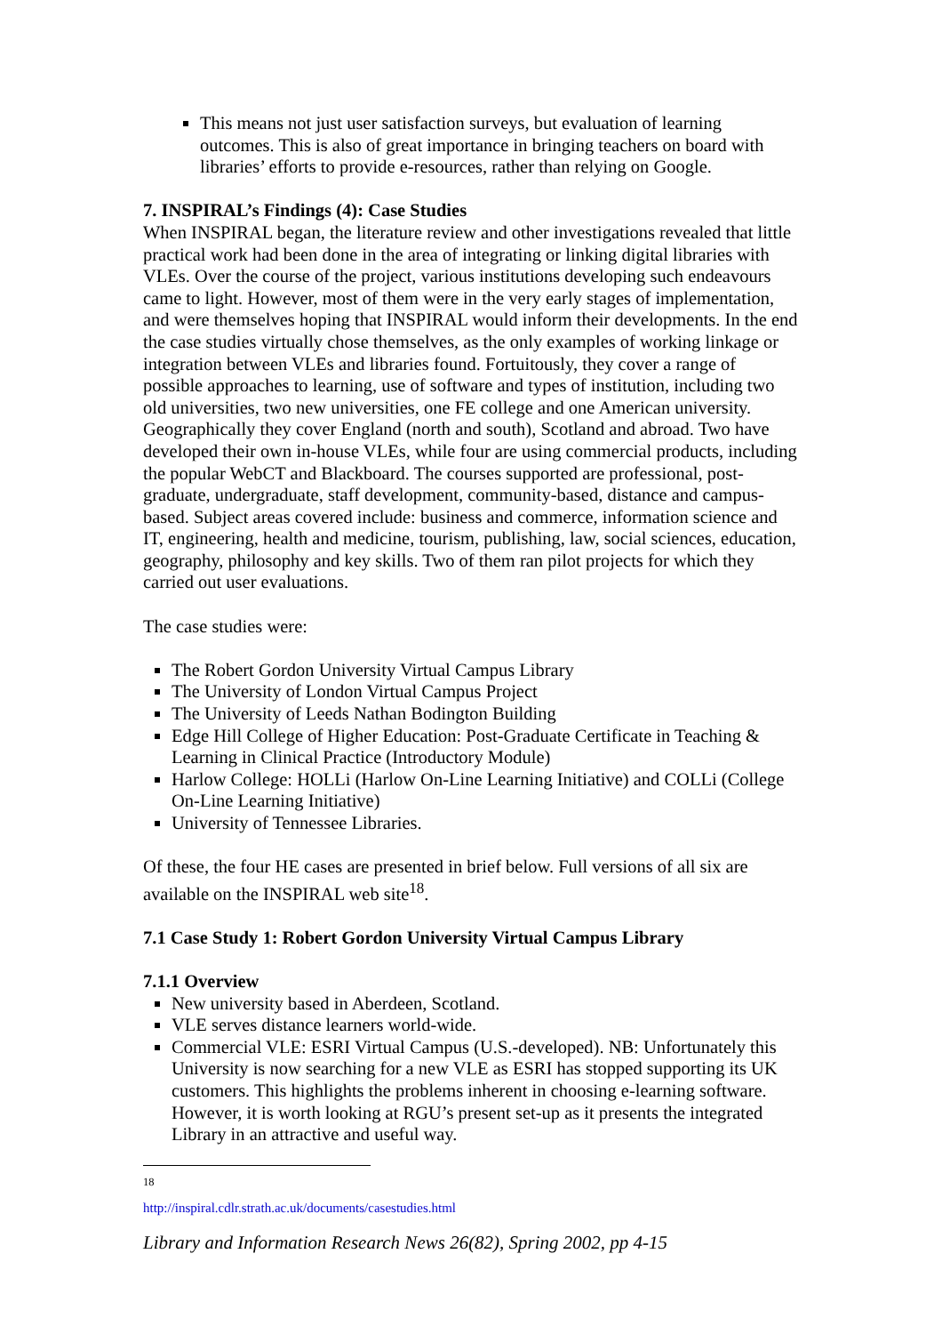This means not just user satisfaction surveys, but evaluation of learning outcomes. This is also of great importance in bringing teachers on board with libraries’ efforts to provide e-resources, rather than relying on Google.
7. INSPIRAL’s Findings (4): Case Studies
When INSPIRAL began, the literature review and other investigations revealed that little practical work had been done in the area of integrating or linking digital libraries with VLEs. Over the course of the project, various institutions developing such endeavours came to light. However, most of them were in the very early stages of implementation, and were themselves hoping that INSPIRAL would inform their developments. In the end the case studies virtually chose themselves, as the only examples of working linkage or integration between VLEs and libraries found. Fortuitously, they cover a range of possible approaches to learning, use of software and types of institution, including two old universities, two new universities, one FE college and one American university. Geographically they cover England (north and south), Scotland and abroad. Two have developed their own in-house VLEs, while four are using commercial products, including the popular WebCT and Blackboard. The courses supported are professional, post-graduate, undergraduate, staff development, community-based, distance and campus-based. Subject areas covered include: business and commerce, information science and IT, engineering, health and medicine, tourism, publishing, law, social sciences, education, geography, philosophy and key skills. Two of them ran pilot projects for which they carried out user evaluations.
The case studies were:
The Robert Gordon University Virtual Campus Library
The University of London Virtual Campus Project
The University of Leeds Nathan Bodington Building
Edge Hill College of Higher Education: Post-Graduate Certificate in Teaching & Learning in Clinical Practice (Introductory Module)
Harlow College: HOLLi (Harlow On-Line Learning Initiative) and COLLi (College On-Line Learning Initiative)
University of Tennessee Libraries.
Of these, the four HE cases are presented in brief below. Full versions of all six are available on the INSPIRAL web site<sup>18</sup>.
7.1 Case Study 1: Robert Gordon University Virtual Campus Library
7.1.1 Overview
New university based in Aberdeen, Scotland.
VLE serves distance learners world-wide.
Commercial VLE: ESRI Virtual Campus (U.S.-developed). NB: Unfortunately this University is now searching for a new VLE as ESRI has stopped supporting its UK customers. This highlights the problems inherent in choosing e-learning software. However, it is worth looking at RGU’s present set-up as it presents the integrated Library in an attractive and useful way.
<sup>18</sup> http://inspiral.cdlr.strath.ac.uk/documents/casestudies.html
Library and Information Research News 26(82), Spring 2002, pp 4-15